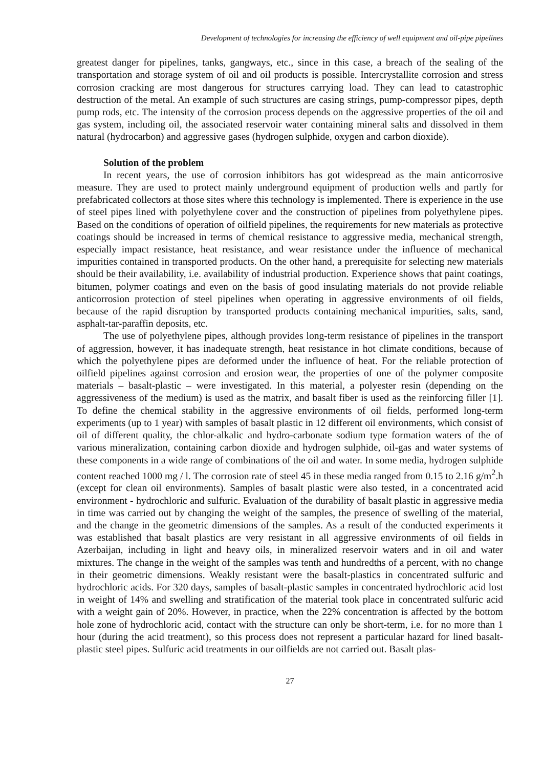Development of technologies for increasing the efficiency of well equipment and oil-pipe pipelines
greatest danger for pipelines, tanks, gangways, etc., since in this case, a breach of the sealing of the transportation and storage system of oil and oil products is possible. Intercrystallite corrosion and stress corrosion cracking are most dangerous for structures carrying load. They can lead to catastrophic destruction of the metal. An example of such structures are casing strings, pump-compressor pipes, depth pump rods, etc. The intensity of the corrosion process depends on the aggressive properties of the oil and gas system, including oil, the associated reservoir water containing mineral salts and dissolved in them natural (hydrocarbon) and aggressive gases (hydrogen sulphide, oxygen and carbon dioxide).
Solution of the problem
In recent years, the use of corrosion inhibitors has got widespread as the main anticorrosive measure. They are used to protect mainly underground equipment of production wells and partly for prefabricated collectors at those sites where this technology is implemented. There is experience in the use of steel pipes lined with polyethylene cover and the construction of pipelines from polyethylene pipes. Based on the conditions of operation of oilfield pipelines, the requirements for new materials as protective coatings should be increased in terms of chemical resistance to aggressive media, mechanical strength, especially impact resistance, heat resistance, and wear resistance under the influence of mechanical impurities contained in transported products. On the other hand, a prerequisite for selecting new materials should be their availability, i.e. availability of industrial production. Experience shows that paint coatings, bitumen, polymer coatings and even on the basis of good insulating materials do not provide reliable anticorrosion protection of steel pipelines when operating in aggressive environments of oil fields, because of the rapid disruption by transported products containing mechanical impurities, salts, sand, asphalt-tar-paraffin deposits, etc.
The use of polyethylene pipes, although provides long-term resistance of pipelines in the transport of aggression, however, it has inadequate strength, heat resistance in hot climate conditions, because of which the polyethylene pipes are deformed under the influence of heat. For the reliable protection of oilfield pipelines against corrosion and erosion wear, the properties of one of the polymer composite materials – basalt-plastic – were investigated. In this material, a polyester resin (depending on the aggressiveness of the medium) is used as the matrix, and basalt fiber is used as the reinforcing filler [1]. To define the chemical stability in the aggressive environments of oil fields, performed long-term experiments (up to 1 year) with samples of basalt plastic in 12 different oil environments, which consist of oil of different quality, the chlor-alkalic and hydro-carbonate sodium type formation waters of the of various mineralization, containing carbon dioxide and hydrogen sulphide, oil-gas and water systems of these components in a wide range of combinations of the oil and water. In some media, hydrogen sulphide content reached 1000 mg / l. The corrosion rate of steel 45 in these media ranged from 0.15 to 2.16 g/m<sup>2</sup>.h (except for clean oil environments). Samples of basalt plastic were also tested, in a concentrated acid environment - hydrochloric and sulfuric. Evaluation of the durability of basalt plastic in aggressive media in time was carried out by changing the weight of the samples, the presence of swelling of the material, and the change in the geometric dimensions of the samples. As a result of the conducted experiments it was established that basalt plastics are very resistant in all aggressive environments of oil fields in Azerbaijan, including in light and heavy oils, in mineralized reservoir waters and in oil and water mixtures. The change in the weight of the samples was tenth and hundredths of a percent, with no change in their geometric dimensions. Weakly resistant were the basalt-plastics in concentrated sulfuric and hydrochloric acids. For 320 days, samples of basalt-plastic samples in concentrated hydrochloric acid lost in weight of 14% and swelling and stratification of the material took place in concentrated sulfuric acid with a weight gain of 20%. However, in practice, when the 22% concentration is affected by the bottom hole zone of hydrochloric acid, contact with the structure can only be short-term, i.e. for no more than 1 hour (during the acid treatment), so this process does not represent a particular hazard for lined basalt-plastic steel pipes. Sulfuric acid treatments in our oilfields are not carried out. Basalt plas-
27